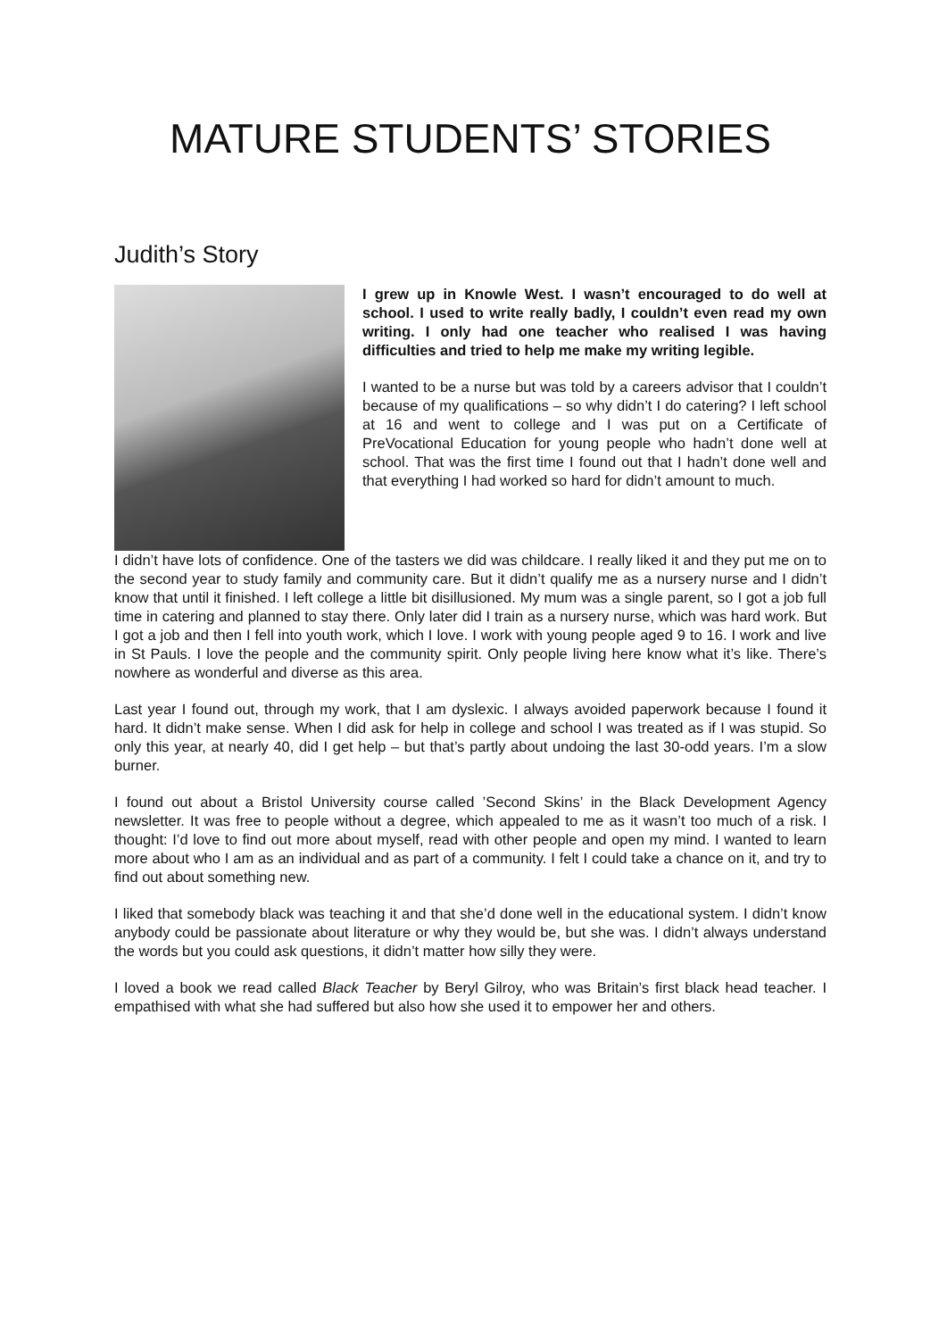MATURE STUDENTS’ STORIES
Judith’s Story
I grew up in Knowle West. I wasn’t encouraged to do well at school. I used to write really badly, I couldn’t even read my own writing. I only had one teacher who realised I was having difficulties and tried to help me make my writing legible.
I wanted to be a nurse but was told by a careers advisor that I couldn’t because of my qualifications – so why didn’t I do catering? I left school at 16 and went to college and I was put on a Certificate of PreVocational Education for young people who hadn’t done well at school. That was the first time I found out that I hadn’t done well and that everything I had worked so hard for didn’t amount to much.
I didn’t have lots of confidence. One of the tasters we did was childcare. I really liked it and they put me on to the second year to study family and community care. But it didn’t qualify me as a nursery nurse and I didn’t know that until it finished. I left college a little bit disillusioned. My mum was a single parent, so I got a job full time in catering and planned to stay there. Only later did I train as a nursery nurse, which was hard work. But I got a job and then I fell into youth work, which I love. I work with young people aged 9 to 16. I work and live in St Pauls. I love the people and the community spirit. Only people living here know what it’s like. There’s nowhere as wonderful and diverse as this area.
Last year I found out, through my work, that I am dyslexic. I always avoided paperwork because I found it hard. It didn’t make sense. When I did ask for help in college and school I was treated as if I was stupid. So only this year, at nearly 40, did I get help – but that’s partly about undoing the last 30-odd years. I’m a slow burner.
I found out about a Bristol University course called ’Second Skins’ in the Black Development Agency newsletter. It was free to people without a degree, which appealed to me as it wasn’t too much of a risk. I thought: I’d love to find out more about myself, read with other people and open my mind. I wanted to learn more about who I am as an individual and as part of a community. I felt I could take a chance on it, and try to find out about something new.
I liked that somebody black was teaching it and that she’d done well in the educational system. I didn’t know anybody could be passionate about literature or why they would be, but she was. I didn’t always understand the words but you could ask questions, it didn’t matter how silly they were.
I loved a book we read called Black Teacher by Beryl Gilroy, who was Britain’s first black head teacher. I empathised with what she had suffered but also how she used it to empower her and others.